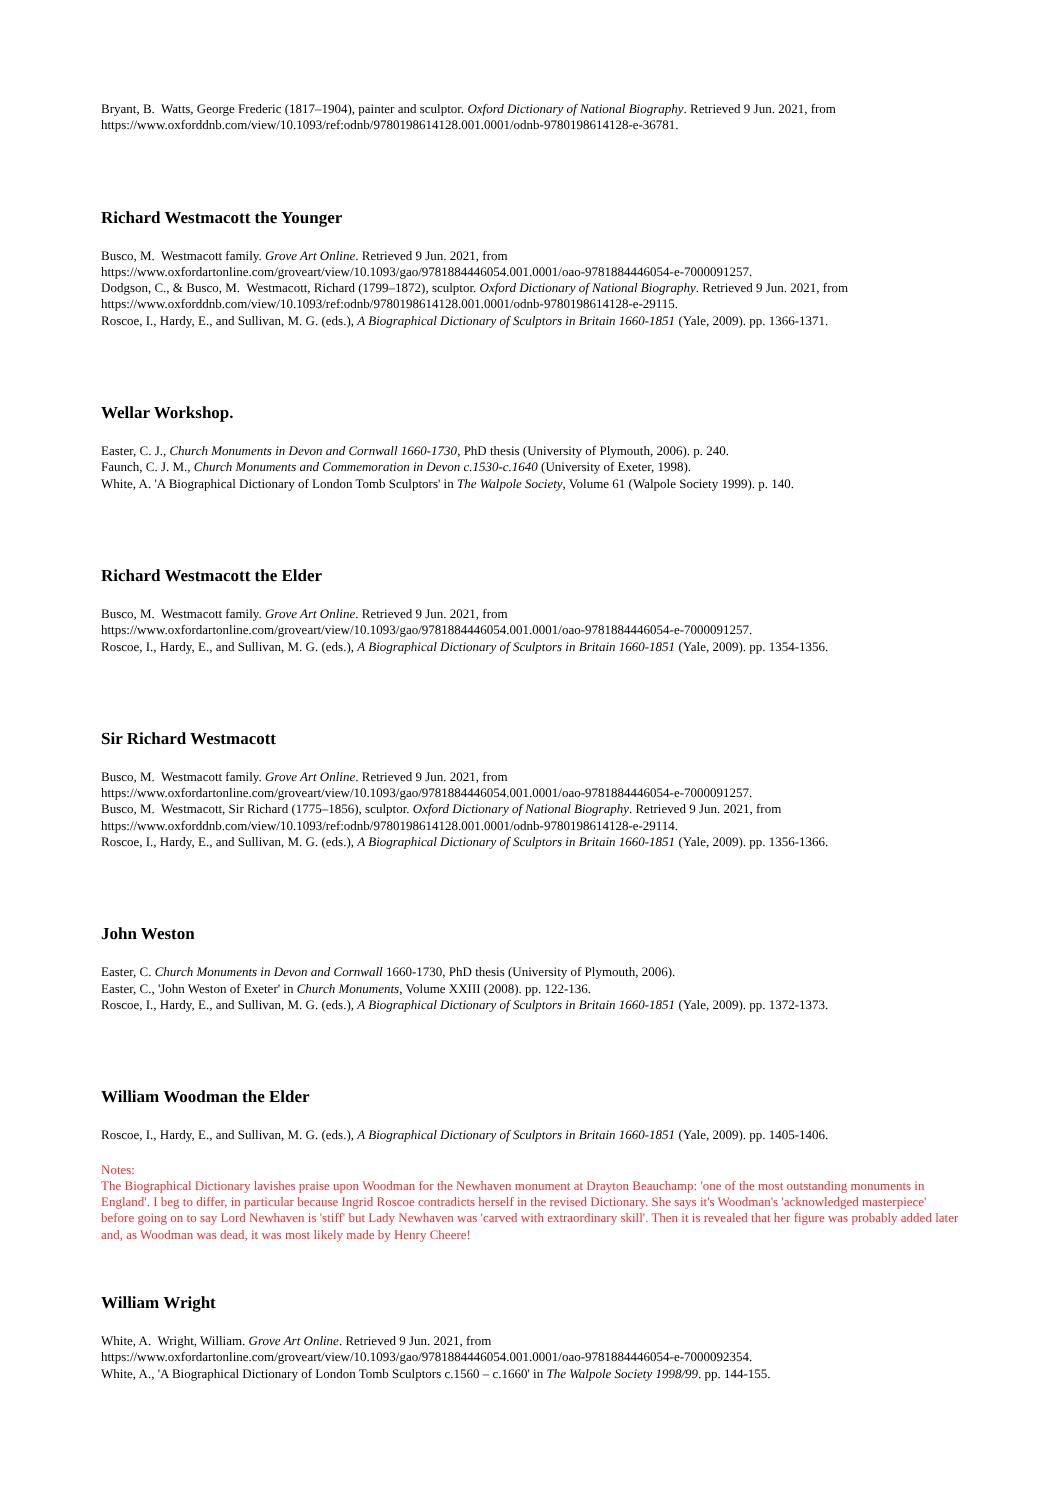Bryant, B. Watts, George Frederic (1817–1904), painter and sculptor. Oxford Dictionary of National Biography. Retrieved 9 Jun. 2021, from https://www.oxforddnb.com/view/10.1093/ref:odnb/9780198614128.001.0001/odnb-9780198614128-e-36781.
Richard Westmacott the Younger
Busco, M. Westmacott family. Grove Art Online. Retrieved 9 Jun. 2021, from
https://www.oxfordartonline.com/groveart/view/10.1093/gao/9781884446054.001.0001/oao-9781884446054-e-7000091257.
Dodgson, C., & Busco, M. Westmacott, Richard (1799–1872), sculptor. Oxford Dictionary of National Biography. Retrieved 9 Jun. 2021, from https://www.oxforddnb.com/view/10.1093/ref:odnb/9780198614128.001.0001/odnb-9780198614128-e-29115.
Roscoe, I., Hardy, E., and Sullivan, M. G. (eds.), A Biographical Dictionary of Sculptors in Britain 1660-1851 (Yale, 2009). pp. 1366-1371.
Wellar Workshop.
Easter, C. J., Church Monuments in Devon and Cornwall 1660-1730, PhD thesis (University of Plymouth, 2006). p. 240.
Faunch, C. J. M., Church Monuments and Commemoration in Devon c.1530-c.1640 (University of Exeter, 1998).
White, A. 'A Biographical Dictionary of London Tomb Sculptors' in The Walpole Society, Volume 61 (Walpole Society 1999). p. 140.
Richard Westmacott the Elder
Busco, M. Westmacott family. Grove Art Online. Retrieved 9 Jun. 2021, from
https://www.oxfordartonline.com/groveart/view/10.1093/gao/9781884446054.001.0001/oao-9781884446054-e-7000091257.
Roscoe, I., Hardy, E., and Sullivan, M. G. (eds.), A Biographical Dictionary of Sculptors in Britain 1660-1851 (Yale, 2009). pp. 1354-1356.
Sir Richard Westmacott
Busco, M. Westmacott family. Grove Art Online. Retrieved 9 Jun. 2021, from
https://www.oxfordartonline.com/groveart/view/10.1093/gao/9781884446054.001.0001/oao-9781884446054-e-7000091257.
Busco, M. Westmacott, Sir Richard (1775–1856), sculptor. Oxford Dictionary of National Biography. Retrieved 9 Jun. 2021, from
https://www.oxforddnb.com/view/10.1093/ref:odnb/9780198614128.001.0001/odnb-9780198614128-e-29114.
Roscoe, I., Hardy, E., and Sullivan, M. G. (eds.), A Biographical Dictionary of Sculptors in Britain 1660-1851 (Yale, 2009). pp. 1356-1366.
John Weston
Easter, C. Church Monuments in Devon and Cornwall 1660-1730, PhD thesis (University of Plymouth, 2006).
Easter, C., 'John Weston of Exeter' in Church Monuments, Volume XXIII (2008). pp. 122-136.
Roscoe, I., Hardy, E., and Sullivan, M. G. (eds.), A Biographical Dictionary of Sculptors in Britain 1660-1851 (Yale, 2009). pp. 1372-1373.
William Woodman the Elder
Roscoe, I., Hardy, E., and Sullivan, M. G. (eds.), A Biographical Dictionary of Sculptors in Britain 1660-1851 (Yale, 2009). pp. 1405-1406.
Notes:
The Biographical Dictionary lavishes praise upon Woodman for the Newhaven monument at Drayton Beauchamp: 'one of the most outstanding monuments in England'. I beg to differ, in particular because Ingrid Roscoe contradicts herself in the revised Dictionary. She says it's Woodman's 'acknowledged masterpiece' before going on to say Lord Newhaven is 'stiff' but Lady Newhaven was 'carved with extraordinary skill'. Then it is revealed that her figure was probably added later and, as Woodman was dead, it was most likely made by Henry Cheere!
William Wright
White, A. Wright, William. Grove Art Online. Retrieved 9 Jun. 2021, from
https://www.oxfordartonline.com/groveart/view/10.1093/gao/9781884446054.001.0001/oao-9781884446054-e-7000092354.
White, A., 'A Biographical Dictionary of London Tomb Sculptors c.1560 – c.1660' in The Walpole Society 1998/99. pp. 144-155.